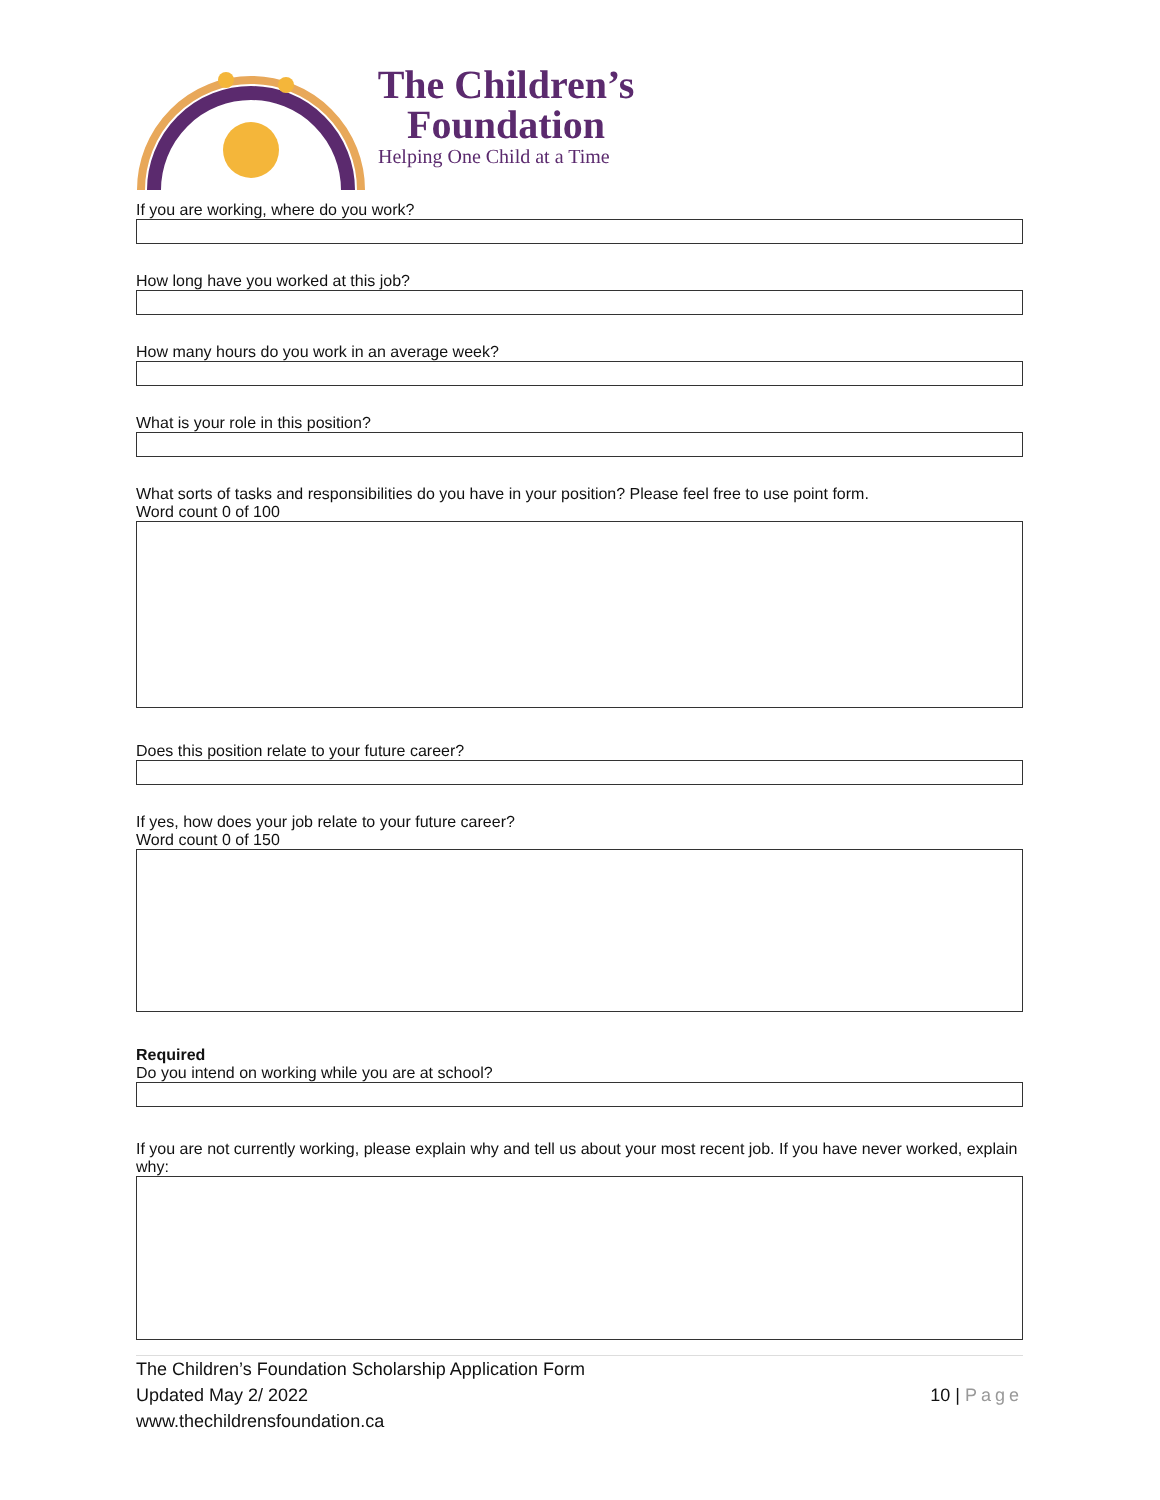The Children’s
Foundation
Helping One Child at a Time
If you are working, where do you work?
How long have you worked at this job?
How many hours do you work in an average week?
What is your role in this position?
What sorts of tasks and responsibilities do you have in your position? Please feel free to use point form.
Word count 0 of 100
Does this position relate to your future career?
If yes, how does your job relate to your future career?
Word count 0 of 150
Required
Do you intend on working while you are at school?
If you are not currently working, please explain why and tell us about your most recent job. If you have never worked, explain why:
The Children’s Foundation Scholarship Application Form
Updated May 2/ 2022
www.thechildrensfoundation.ca
10 | Page